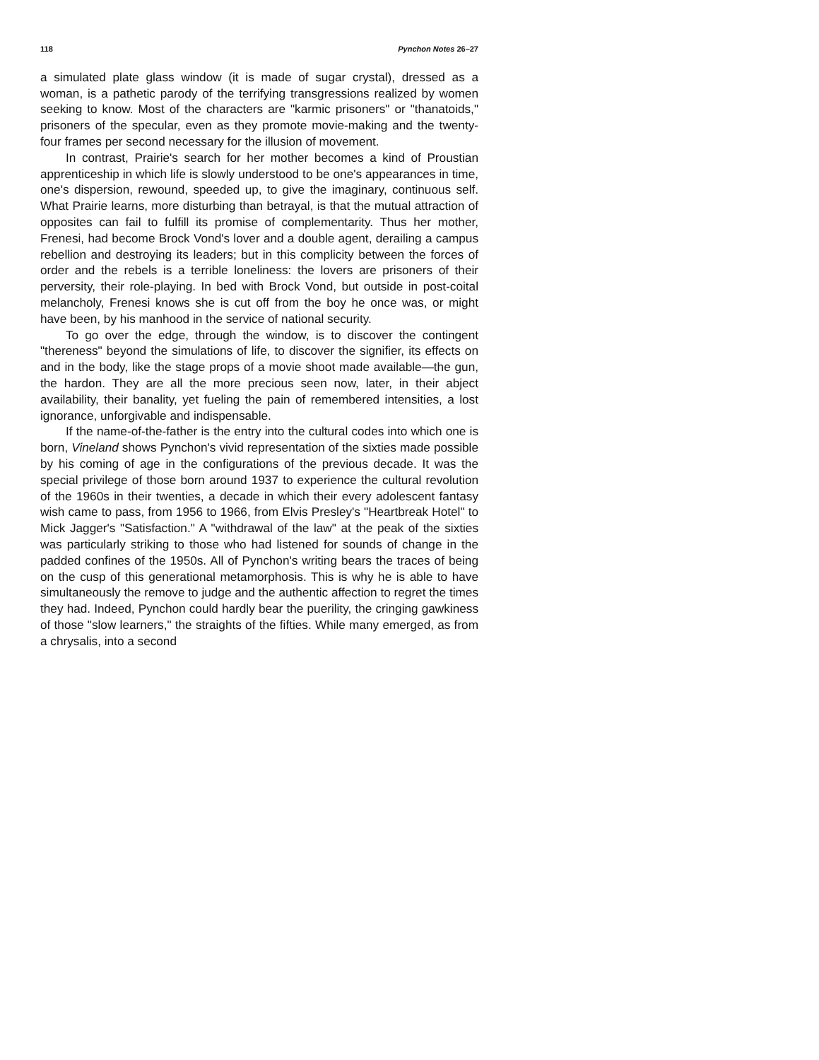118 Pynchon Notes 26–27
a simulated plate glass window (it is made of sugar crystal), dressed as a woman, is a pathetic parody of the terrifying transgressions realized by women seeking to know. Most of the characters are "karmic prisoners" or "thanatoids," prisoners of the specular, even as they promote movie-making and the twenty-four frames per second necessary for the illusion of movement.
In contrast, Prairie's search for her mother becomes a kind of Proustian apprenticeship in which life is slowly understood to be one's appearances in time, one's dispersion, rewound, speeded up, to give the imaginary, continuous self. What Prairie learns, more disturbing than betrayal, is that the mutual attraction of opposites can fail to fulfill its promise of complementarity. Thus her mother, Frenesi, had become Brock Vond's lover and a double agent, derailing a campus rebellion and destroying its leaders; but in this complicity between the forces of order and the rebels is a terrible loneliness: the lovers are prisoners of their perversity, their role-playing. In bed with Brock Vond, but outside in post-coital melancholy, Frenesi knows she is cut off from the boy he once was, or might have been, by his manhood in the service of national security.
To go over the edge, through the window, is to discover the contingent "thereness" beyond the simulations of life, to discover the signifier, its effects on and in the body, like the stage props of a movie shoot made available—the gun, the hardon. They are all the more precious seen now, later, in their abject availability, their banality, yet fueling the pain of remembered intensities, a lost ignorance, unforgivable and indispensable.
If the name-of-the-father is the entry into the cultural codes into which one is born, Vineland shows Pynchon's vivid representation of the sixties made possible by his coming of age in the configurations of the previous decade. It was the special privilege of those born around 1937 to experience the cultural revolution of the 1960s in their twenties, a decade in which their every adolescent fantasy wish came to pass, from 1956 to 1966, from Elvis Presley's "Heartbreak Hotel" to Mick Jagger's "Satisfaction." A "withdrawal of the law" at the peak of the sixties was particularly striking to those who had listened for sounds of change in the padded confines of the 1950s. All of Pynchon's writing bears the traces of being on the cusp of this generational metamorphosis. This is why he is able to have simultaneously the remove to judge and the authentic affection to regret the times they had. Indeed, Pynchon could hardly bear the puerility, the cringing gawkiness of those "slow learners," the straights of the fifties. While many emerged, as from a chrysalis, into a second